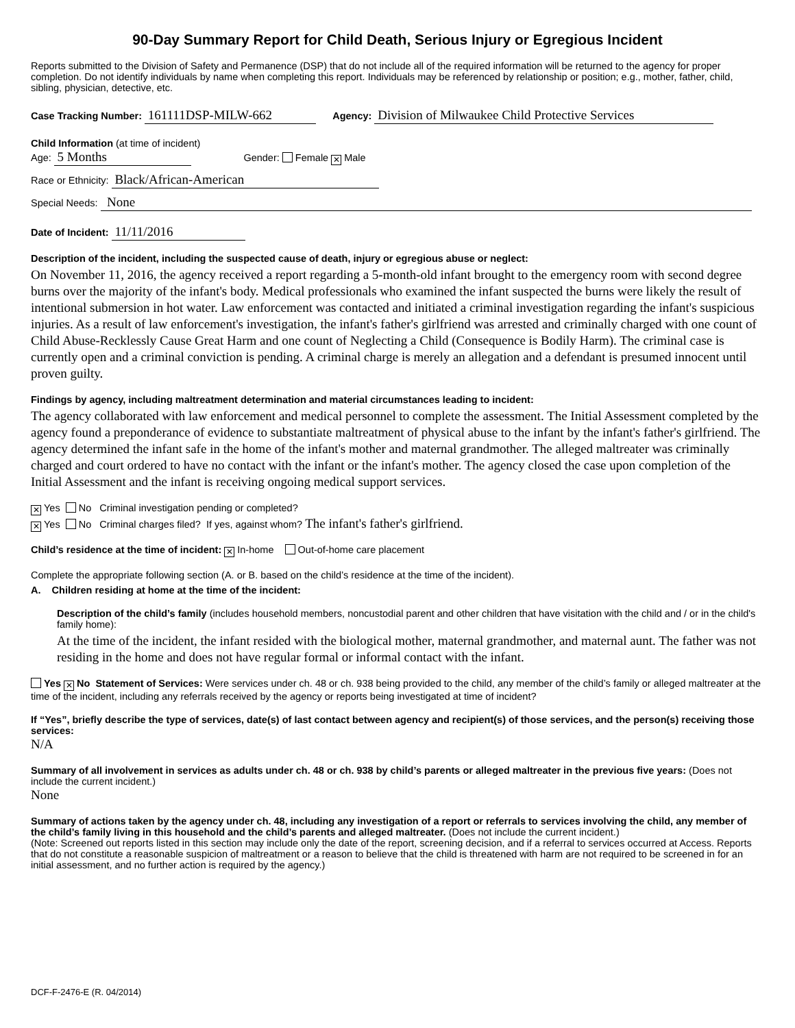90-Day Summary Report for Child Death, Serious Injury or Egregious Incident
Reports submitted to the Division of Safety and Permanence (DSP) that do not include all of the required information will be returned to the agency for proper completion. Do not identify individuals by name when completing this report. Individuals may be referenced by relationship or position; e.g., mother, father, child, sibling, physician, detective, etc.
Case Tracking Number: 161111DSP-MILW-662 Agency: Division of Milwaukee Child Protective Services
Child Information (at time of incident)
Age: 5 Months Gender: Female ✕ Male
Race or Ethnicity: Black/African-American
Special Needs: None
Date of Incident: 11/11/2016
Description of the incident, including the suspected cause of death, injury or egregious abuse or neglect:
On November 11, 2016, the agency received a report regarding a 5-month-old infant brought to the emergency room with second degree burns over the majority of the infant's body. Medical professionals who examined the infant suspected the burns were likely the result of intentional submersion in hot water. Law enforcement was contacted and initiated a criminal investigation regarding the infant's suspicious injuries. As a result of law enforcement's investigation, the infant's father's girlfriend was arrested and criminally charged with one count of Child Abuse-Recklessly Cause Great Harm and one count of Neglecting a Child (Consequence is Bodily Harm). The criminal case is currently open and a criminal conviction is pending. A criminal charge is merely an allegation and a defendant is presumed innocent until proven guilty.
Findings by agency, including maltreatment determination and material circumstances leading to incident:
The agency collaborated with law enforcement and medical personnel to complete the assessment. The Initial Assessment completed by the agency found a preponderance of evidence to substantiate maltreatment of physical abuse to the infant by the infant's father's girlfriend. The agency determined the infant safe in the home of the infant's mother and maternal grandmother. The alleged maltreater was criminally charged and court ordered to have no contact with the infant or the infant's mother. The agency closed the case upon completion of the Initial Assessment and the infant is receiving ongoing medical support services.
✕ Yes No Criminal investigation pending or completed?
✕ Yes No Criminal charges filed? If yes, against whom? The infant's father's girlfriend.
Child’s residence at the time of incident: ✕ In-home Out-of-home care placement
Complete the appropriate following section (A. or B. based on the child’s residence at the time of the incident).
A. Children residing at home at the time of the incident:
Description of the child’s family (includes household members, noncustodial parent and other children that have visitation with the child and / or in the child's family home):
At the time of the incident, the infant resided with the biological mother, maternal grandmother, and maternal aunt. The father was not residing in the home and does not have regular formal or informal contact with the infant.
Yes ✕ No Statement of Services: Were services under ch. 48 or ch. 938 being provided to the child, any member of the child’s family or alleged maltreater at the time of the incident, including any referrals received by the agency or reports being investigated at time of incident?
If “Yes”, briefly describe the type of services, date(s) of last contact between agency and recipient(s) of those services, and the person(s) receiving those services:
N/A
Summary of all involvement in services as adults under ch. 48 or ch. 938 by child’s parents or alleged maltreater in the previous five years: (Does not include the current incident.)
None
Summary of actions taken by the agency under ch. 48, including any investigation of a report or referrals to services involving the child, any member of the child’s family living in this household and the child’s parents and alleged maltreater. (Does not include the current incident.)
(Note: Screened out reports listed in this section may include only the date of the report, screening decision, and if a referral to services occurred at Access. Reports that do not constitute a reasonable suspicion of maltreatment or a reason to believe that the child is threatened with harm are not required to be screened in for an initial assessment, and no further action is required by the agency.)
DCF-F-2476-E (R. 04/2014)